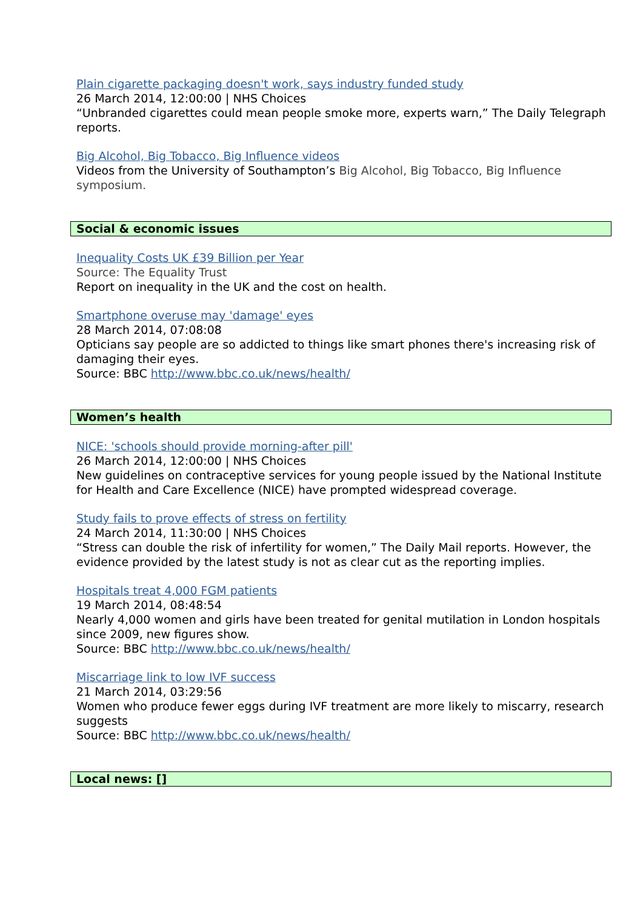Plain cigarette packaging doesn't work, says industry funded study
26 March 2014, 12:00:00 | NHS Choices
“Unbranded cigarettes could mean people smoke more, experts warn,” The Daily Telegraph reports.
Big Alcohol, Big Tobacco, Big Influence videos
Videos from the University of Southampton’s Big Alcohol, Big Tobacco, Big Influence symposium.
Social & economic issues
Inequality Costs UK £39 Billion per Year
Source: The Equality Trust
Report on inequality in the UK and the cost on health.
Smartphone overuse may 'damage' eyes
28 March 2014, 07:08:08
Opticians say people are so addicted to things like smart phones there's increasing risk of damaging their eyes.
Source: BBC http://www.bbc.co.uk/news/health/
Women’s health
NICE: 'schools should provide morning-after pill'
26 March 2014, 12:00:00 | NHS Choices
New guidelines on contraceptive services for young people issued by the National Institute for Health and Care Excellence (NICE) have prompted widespread coverage.
Study fails to prove effects of stress on fertility
24 March 2014, 11:30:00 | NHS Choices
“Stress can double the risk of infertility for women,” The Daily Mail reports. However, the evidence provided by the latest study is not as clear cut as the reporting implies.
Hospitals treat 4,000 FGM patients
19 March 2014, 08:48:54
Nearly 4,000 women and girls have been treated for genital mutilation in London hospitals since 2009, new figures show.
Source: BBC http://www.bbc.co.uk/news/health/
Miscarriage link to low IVF success
21 March 2014, 03:29:56
Women who produce fewer eggs during IVF treatment are more likely to miscarry, research suggests
Source: BBC http://www.bbc.co.uk/news/health/
Local news: []